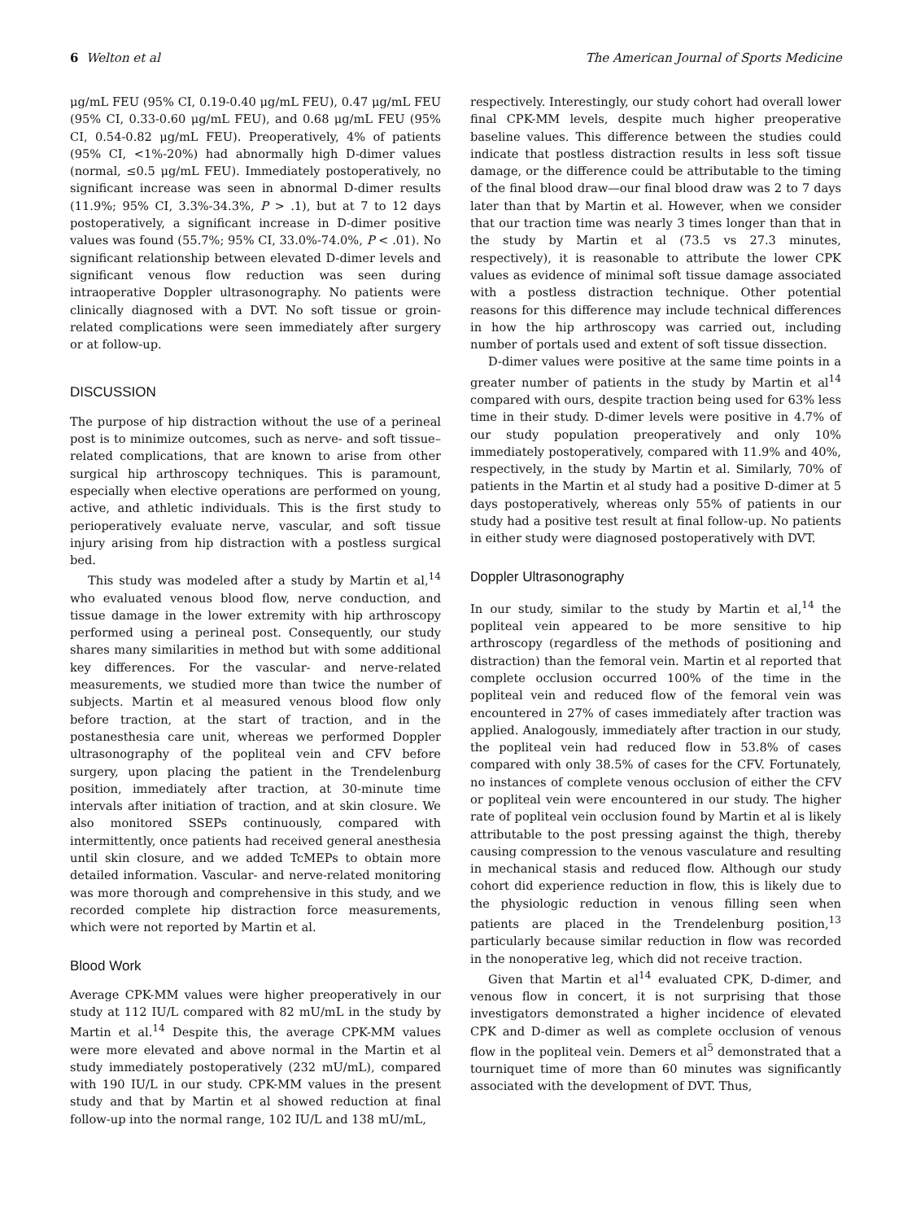6 Welton et al The American Journal of Sports Medicine
μg/mL FEU (95% CI, 0.19-0.40 μg/mL FEU), 0.47 μg/mL FEU (95% CI, 0.33-0.60 μg/mL FEU), and 0.68 μg/mL FEU (95% CI, 0.54-0.82 μg/mL FEU). Preoperatively, 4% of patients (95% CI, <1%-20%) had abnormally high D-dimer values (normal, ≤0.5 μg/mL FEU). Immediately postoperatively, no significant increase was seen in abnormal D-dimer results (11.9%; 95% CI, 3.3%-34.3%, P > .1), but at 7 to 12 days postoperatively, a significant increase in D-dimer positive values was found (55.7%; 95% CI, 33.0%-74.0%, P < .01). No significant relationship between elevated D-dimer levels and significant venous flow reduction was seen during intraoperative Doppler ultrasonography. No patients were clinically diagnosed with a DVT. No soft tissue or groin-related complications were seen immediately after surgery or at follow-up.
DISCUSSION
The purpose of hip distraction without the use of a perineal post is to minimize outcomes, such as nerve- and soft tissue–related complications, that are known to arise from other surgical hip arthroscopy techniques. This is paramount, especially when elective operations are performed on young, active, and athletic individuals. This is the first study to perioperatively evaluate nerve, vascular, and soft tissue injury arising from hip distraction with a postless surgical bed.
This study was modeled after a study by Martin et al,<sup>14</sup> who evaluated venous blood flow, nerve conduction, and tissue damage in the lower extremity with hip arthroscopy performed using a perineal post. Consequently, our study shares many similarities in method but with some additional key differences. For the vascular- and nerve-related measurements, we studied more than twice the number of subjects. Martin et al measured venous blood flow only before traction, at the start of traction, and in the postanesthesia care unit, whereas we performed Doppler ultrasonography of the popliteal vein and CFV before surgery, upon placing the patient in the Trendelenburg position, immediately after traction, at 30-minute time intervals after initiation of traction, and at skin closure. We also monitored SSEPs continuously, compared with intermittently, once patients had received general anesthesia until skin closure, and we added TcMEPs to obtain more detailed information. Vascular- and nerve-related monitoring was more thorough and comprehensive in this study, and we recorded complete hip distraction force measurements, which were not reported by Martin et al.
Blood Work
Average CPK-MM values were higher preoperatively in our study at 112 IU/L compared with 82 mU/mL in the study by Martin et al.<sup>14</sup> Despite this, the average CPK-MM values were more elevated and above normal in the Martin et al study immediately postoperatively (232 mU/mL), compared with 190 IU/L in our study. CPK-MM values in the present study and that by Martin et al showed reduction at final follow-up into the normal range, 102 IU/L and 138 mU/mL,
respectively. Interestingly, our study cohort had overall lower final CPK-MM levels, despite much higher preoperative baseline values. This difference between the studies could indicate that postless distraction results in less soft tissue damage, or the difference could be attributable to the timing of the final blood draw—our final blood draw was 2 to 7 days later than that by Martin et al. However, when we consider that our traction time was nearly 3 times longer than that in the study by Martin et al (73.5 vs 27.3 minutes, respectively), it is reasonable to attribute the lower CPK values as evidence of minimal soft tissue damage associated with a postless distraction technique. Other potential reasons for this difference may include technical differences in how the hip arthroscopy was carried out, including number of portals used and extent of soft tissue dissection.
D-dimer values were positive at the same time points in a greater number of patients in the study by Martin et al<sup>14</sup> compared with ours, despite traction being used for 63% less time in their study. D-dimer levels were positive in 4.7% of our study population preoperatively and only 10% immediately postoperatively, compared with 11.9% and 40%, respectively, in the study by Martin et al. Similarly, 70% of patients in the Martin et al study had a positive D-dimer at 5 days postoperatively, whereas only 55% of patients in our study had a positive test result at final follow-up. No patients in either study were diagnosed postoperatively with DVT.
Doppler Ultrasonography
In our study, similar to the study by Martin et al,<sup>14</sup> the popliteal vein appeared to be more sensitive to hip arthroscopy (regardless of the methods of positioning and distraction) than the femoral vein. Martin et al reported that complete occlusion occurred 100% of the time in the popliteal vein and reduced flow of the femoral vein was encountered in 27% of cases immediately after traction was applied. Analogously, immediately after traction in our study, the popliteal vein had reduced flow in 53.8% of cases compared with only 38.5% of cases for the CFV. Fortunately, no instances of complete venous occlusion of either the CFV or popliteal vein were encountered in our study. The higher rate of popliteal vein occlusion found by Martin et al is likely attributable to the post pressing against the thigh, thereby causing compression to the venous vasculature and resulting in mechanical stasis and reduced flow. Although our study cohort did experience reduction in flow, this is likely due to the physiologic reduction in venous filling seen when patients are placed in the Trendelenburg position,<sup>13</sup> particularly because similar reduction in flow was recorded in the nonoperative leg, which did not receive traction.
Given that Martin et al<sup>14</sup> evaluated CPK, D-dimer, and venous flow in concert, it is not surprising that those investigators demonstrated a higher incidence of elevated CPK and D-dimer as well as complete occlusion of venous flow in the popliteal vein. Demers et al<sup>5</sup> demonstrated that a tourniquet time of more than 60 minutes was significantly associated with the development of DVT. Thus,